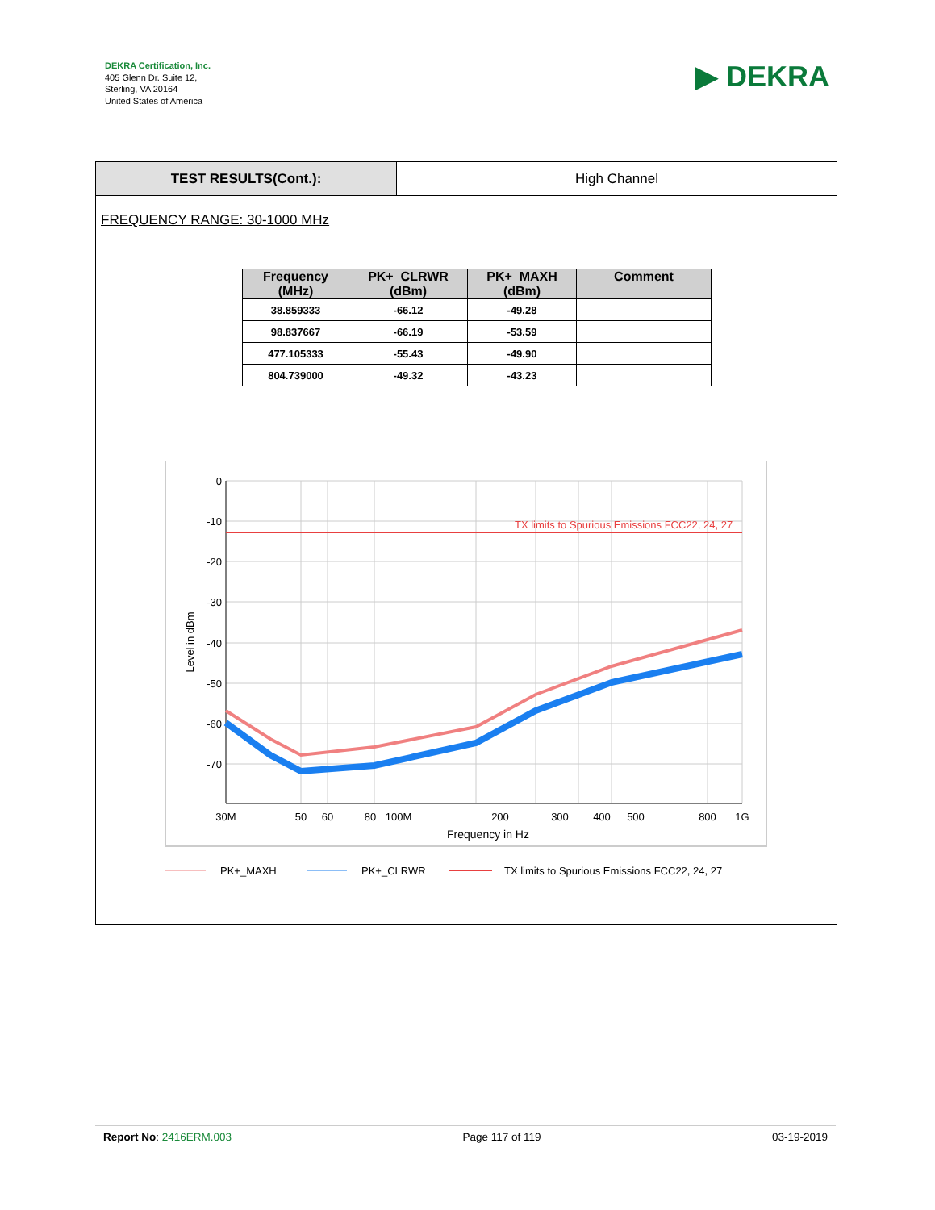DEKRA Certification, Inc.
405 Glenn Dr. Suite 12,
Sterling, VA 20164
United States of America
▶ DEKRA
TEST RESULTS(Cont.): High Channel
FREQUENCY RANGE: 30-1000 MHz
| Frequency (MHz) | PK+_CLRWR (dBm) | PK+_MAXH (dBm) | Comment |
| --- | --- | --- | --- |
| 38.859333 | -66.12 | -49.28 | |
| 98.837667 | -66.19 | -53.59 | |
| 477.105333 | -55.43 | -49.90 | |
| 804.739000 | -49.32 | -43.23 | |
TX limits to Spurious Emissions FCC22, 24, 27
0
-10
-20
-30
-40
-50
-60
-70
30M
50
60
80
100M
200
300
400
500
800
1G
Frequency in Hz
Level in dBm
PK+_MAXH
PK+_CLRWR
TX limits to Spurious Emissions FCC22, 24, 27
Report No: 2416ERM.003 Page 117 of 119 03-19-2019